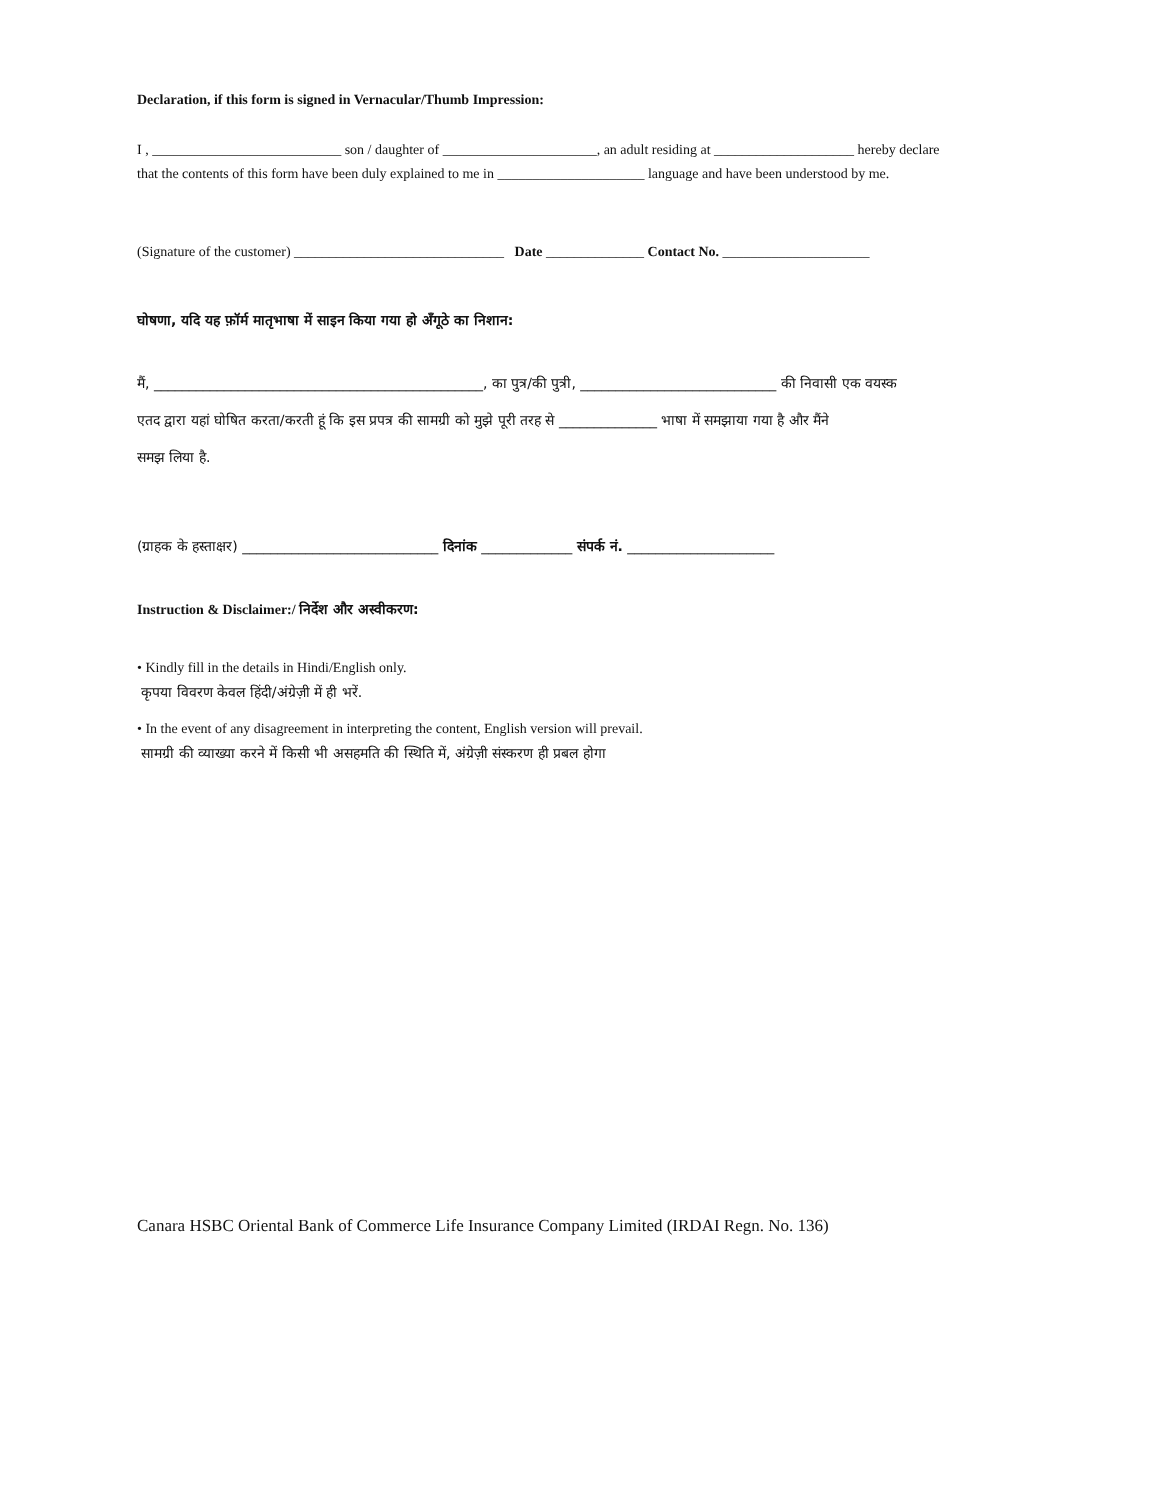Declaration, if this form is signed in Vernacular/Thumb Impression:
I , ___________________________ son / daughter of ______________________, an adult residing at ____________________ hereby declare
that the contents of this form have been duly explained to me in _____________________ language and have been understood by me.
(Signature of the customer) ______________________________ Date ______________ Contact No. _____________________
घोषणा, यदि यह फ़ॉर्म मातृभाषा में साइन किया गया हो अँगूठे का निशान:
मैं, _______________________________________________, का पुत्र/की पुत्री, ____________________________ की निवासी एक वयस्क
एतद द्वारा यहां घोषित करता/करती हूं कि इस प्रपत्र की सामग्री को मुझे पूरी तरह से ______________ भाषा में समझाया गया है और मैंने
समझ लिया है.
(ग्राहक के हस्ताक्षर) ____________________________ दिनांक _____________ संपर्क नं. _____________________
Instruction & Disclaimer:/ निर्देश और अस्वीकरण:
• Kindly fill in the details in Hindi/English only.
कृपया विवरण केवल हिंदी/अंग्रेज़ी में ही भरें.
• In the event of any disagreement in interpreting the content, English version will prevail.
सामग्री की व्याख्या करने में किसी भी असहमति की स्थिति में, अंग्रेज़ी संस्करण ही प्रबल होगा
Canara HSBC Oriental Bank of Commerce Life Insurance Company Limited (IRDAI Regn. No. 136)